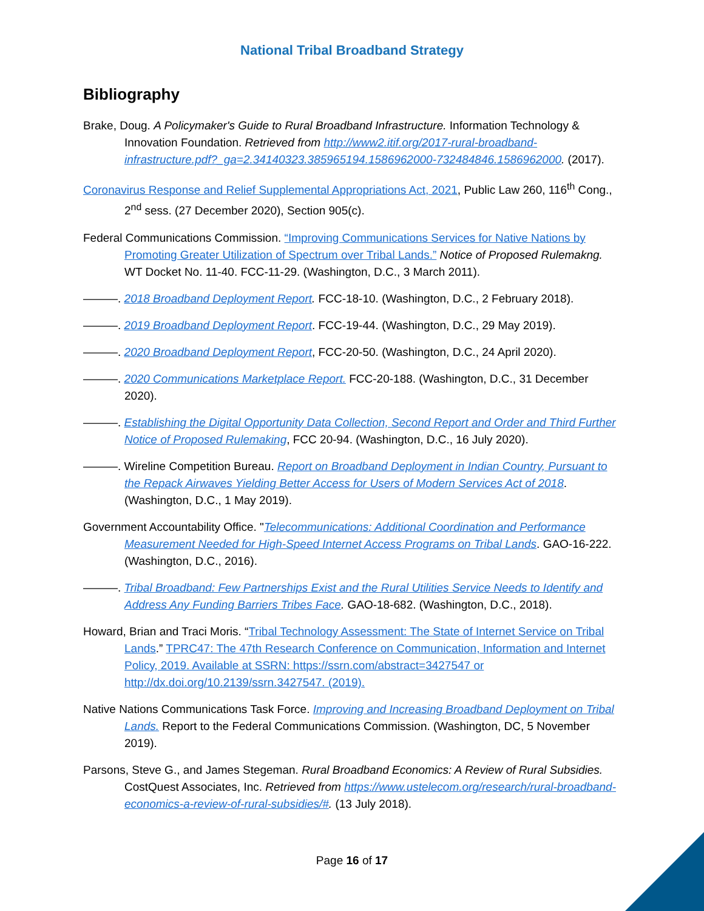National Tribal Broadband Strategy
Bibliography
Brake, Doug. A Policymaker's Guide to Rural Broadband Infrastructure. Information Technology & Innovation Foundation. Retrieved from http://www2.itif.org/2017-rural-broadband-infrastructure.pdf?_ga=2.34140323.385965194.1586962000-732484846.1586962000. (2017).
Coronavirus Response and Relief Supplemental Appropriations Act, 2021, Public Law 260, 116<sup>th</sup> Cong., 2<sup>nd</sup> sess. (27 December 2020), Section 905(c).
Federal Communications Commission. “Improving Communications Services for Native Nations by Promoting Greater Utilization of Spectrum over Tribal Lands.” Notice of Proposed Rulemakng. WT Docket No. 11-40. FCC-11-29. (Washington, D.C., 3 March 2011).
———. 2018 Broadband Deployment Report. FCC-18-10. (Washington, D.C., 2 February 2018).
———. 2019 Broadband Deployment Report. FCC-19-44. (Washington, D.C., 29 May 2019).
———. 2020 Broadband Deployment Report, FCC-20-50. (Washington, D.C., 24 April 2020).
———. 2020 Communications Marketplace Report. FCC-20-188. (Washington, D.C., 31 December 2020).
———. Establishing the Digital Opportunity Data Collection, Second Report and Order and Third Further Notice of Proposed Rulemaking, FCC 20-94. (Washington, D.C., 16 July 2020).
———. Wireline Competition Bureau. Report on Broadband Deployment in Indian Country, Pursuant to the Repack Airwaves Yielding Better Access for Users of Modern Services Act of 2018. (Washington, D.C., 1 May 2019).
Government Accountability Office. "Telecommunications: Additional Coordination and Performance Measurement Needed for High-Speed Internet Access Programs on Tribal Lands. GAO-16-222. (Washington, D.C., 2016).
———. Tribal Broadband: Few Partnerships Exist and the Rural Utilities Service Needs to Identify and Address Any Funding Barriers Tribes Face. GAO-18-682. (Washington, D.C., 2018).
Howard, Brian and Traci Moris. “Tribal Technology Assessment: The State of Internet Service on Tribal Lands.” TPRC47: The 47th Research Conference on Communication, Information and Internet Policy, 2019. Available at SSRN: https://ssrn.com/abstract=3427547 or http://dx.doi.org/10.2139/ssrn.3427547. (2019).
Native Nations Communications Task Force. Improving and Increasing Broadband Deployment on Tribal Lands. Report to the Federal Communications Commission. (Washington, DC, 5 November 2019).
Parsons, Steve G., and James Stegeman. Rural Broadband Economics: A Review of Rural Subsidies. CostQuest Associates, Inc. Retrieved from https://www.ustelecom.org/research/rural-broadband-economics-a-review-of-rural-subsidies/#. (13 July 2018).
Page 16 of 17